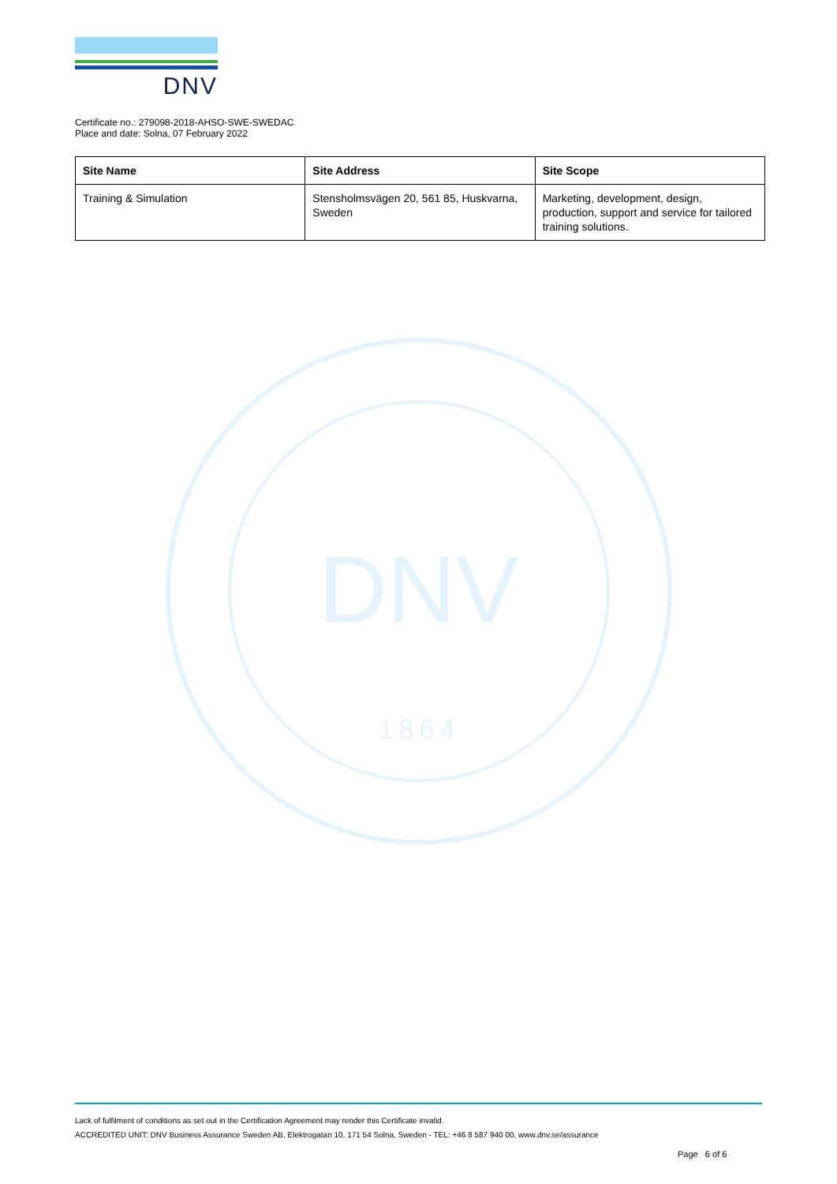DNV
Certificate no.: 279098-2018-AHSO-SWE-SWEDAC
Place and date: Solna, 07 February 2022
| Site Name | Site Address | Site Scope |
| --- | --- | --- |
| Training & Simulation | Stensholmsvägen 20, 561 85, Huskvarna, Sweden | Marketing, development, design, production, support and service for tailored training solutions. |
DNV
1864
Lack of fulfilment of conditions as set out in the Certification Agreement may render this Certificate invalid.
ACCREDITED UNIT: DNV Business Assurance Sweden AB, Elektrogatan 10, 171 54 Solna, Sweden - TEL: +46 8 587 940 00. www.dnv.se/assurance
Page 6 of 6